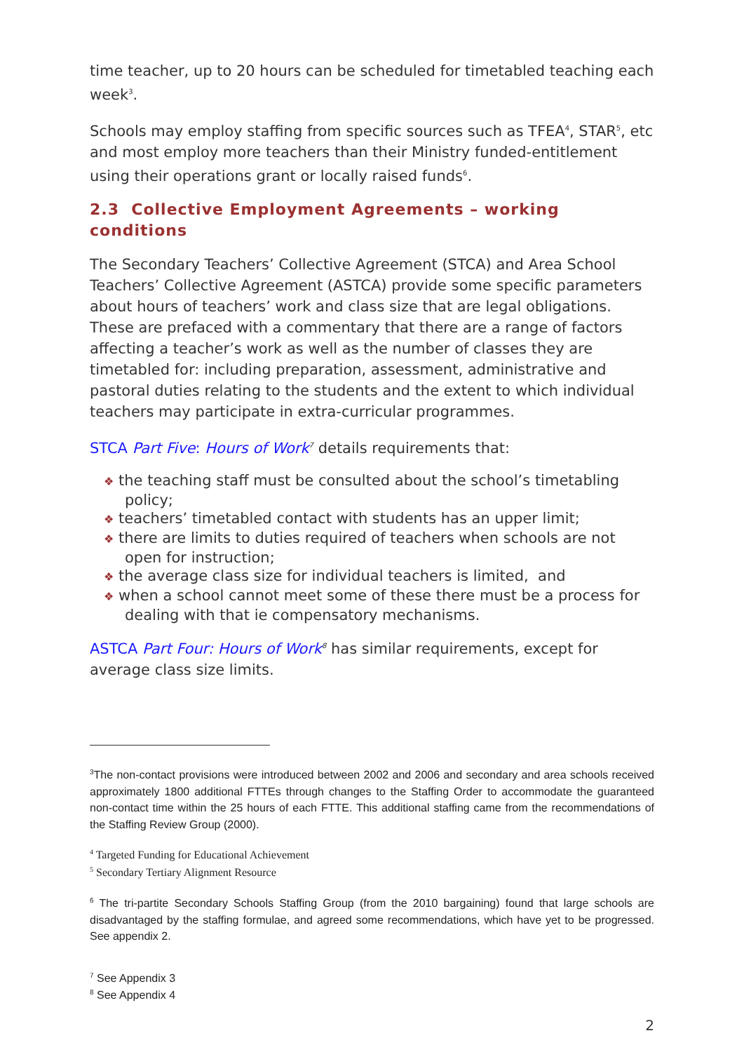time teacher, up to 20 hours can be scheduled for timetabled teaching each week<sup>3</sup>.
Schools may employ staffing from specific sources such as TFEA<sup>4</sup>, STAR<sup>5</sup>, etc and most employ more teachers than their Ministry funded-entitlement using their operations grant or locally raised funds<sup>6</sup>.
2.3 Collective Employment Agreements – working conditions
The Secondary Teachers’ Collective Agreement (STCA) and Area School Teachers’ Collective Agreement (ASTCA) provide some specific parameters about hours of teachers’ work and class size that are legal obligations. These are prefaced with a commentary that there are a range of factors affecting a teacher’s work as well as the number of classes they are timetabled for: including preparation, assessment, administrative and pastoral duties relating to the students and the extent to which individual teachers may participate in extra-curricular programmes.
STCA Part Five: Hours of Work<sup>7</sup> details requirements that:
❖ the teaching staff must be consulted about the school’s timetabling policy;
❖ teachers’ timetabled contact with students has an upper limit;
❖ there are limits to duties required of teachers when schools are not open for instruction;
❖ the average class size for individual teachers is limited, and
❖ when a school cannot meet some of these there must be a process for dealing with that ie compensatory mechanisms.
ASTCA Part Four: Hours of Work<sup>8</sup> has similar requirements, except for average class size limits.
<sup>3</sup> The non-contact provisions were introduced between 2002 and 2006 and secondary and area schools received approximately 1800 additional FTTEs through changes to the Staffing Order to accommodate the guaranteed non-contact time within the 25 hours of each FTTE. This additional staffing came from the recommendations of the Staffing Review Group (2000).
<sup>4</sup> Targeted Funding for Educational Achievement
<sup>5</sup> Secondary Tertiary Alignment Resource
<sup>6</sup> The tri-partite Secondary Schools Staffing Group (from the 2010 bargaining) found that large schools are disadvantaged by the staffing formulae, and agreed some recommendations, which have yet to be progressed. See appendix 2.
<sup>7</sup> See Appendix 3
<sup>8</sup> See Appendix 4
2